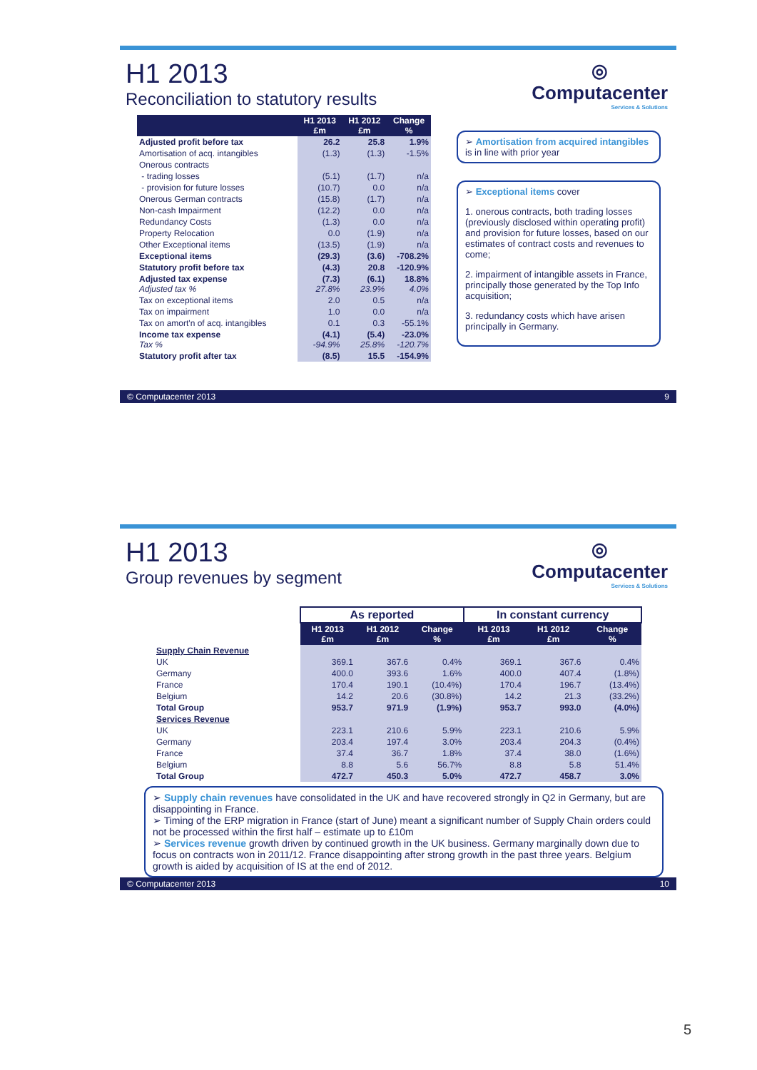◎
Computacenter
Services & Solutions
H1 2013
Reconciliation to statutory results
| | H1 2013 £m | H1 2012 £m | Change % |
| --- | --- | --- | --- |
| Adjusted profit before tax | 26.2 | 25.8 | 1.9% |
| Amortisation of acq. intangibles | (1.3) | (1.3) | -1.5% |
| Onerous contracts | | | |
| - trading losses | (5.1) | (1.7) | n/a |
| - provision for future losses | (10.7) | 0.0 | n/a |
| Onerous German contracts | (15.8) | (1.7) | n/a |
| Non-cash Impairment | (12.2) | 0.0 | n/a |
| Redundancy Costs | (1.3) | 0.0 | n/a |
| Property Relocation | 0.0 | (1.9) | n/a |
| Other Exceptional items | (13.5) | (1.9) | n/a |
| Exceptional items | (29.3) | (3.6) | -708.2% |
| Statutory profit before tax | (4.3) | 20.8 | -120.9% |
| Adjusted tax expense Adjusted tax % | (7.3) 27.8% | (6.1) 23.9% | 18.8% 4.0% |
| Tax on exceptional items | 2.0 | 0.5 | n/a |
| Tax on impairment | 1.0 | 0.0 | n/a |
| Tax on amort'n of acq. intangibles | 0.1 | 0.3 | -55.1% |
| Income tax expense Tax % | (4.1) -94.9% | (5.4) 25.8% | -23.0% -120.7% |
| Statutory profit after tax | (8.5) | 15.5 | -154.9% |
➢ Amortisation from acquired intangibles is in line with prior year
➢ Exceptional items cover
1. onerous contracts, both trading losses (previously disclosed within operating profit) and provision for future losses, based on our estimates of contract costs and revenues to come;
2. impairment of intangible assets in France, principally those generated by the Top Info acquisition;
3. redundancy costs which have arisen principally in Germany.
© Computacenter 2013 9
◎
Computacenter
Services & Solutions
H1 2013
Group revenues by segment
| | As reported | | | In constant currency | | |
| | H1 2013 £m | H1 2012 £m | Change % | H1 2013 £m | H1 2012 £m | Change % |
| Supply Chain Revenue | | | | | | |
| UK | 369.1 | 367.6 | 0.4% | 369.1 | 367.6 | 0.4% |
| Germany | 400.0 | 393.6 | 1.6% | 400.0 | 407.4 | (1.8%) |
| France | 170.4 | 190.1 | (10.4%) | 170.4 | 196.7 | (13.4%) |
| Belgium | 14.2 | 20.6 | (30.8%) | 14.2 | 21.3 | (33.2%) |
| Total Group | 953.7 | 971.9 | (1.9%) | 953.7 | 993.0 | (4.0%) |
| Services Revenue | | | | | | |
| UK | 223.1 | 210.6 | 5.9% | 223.1 | 210.6 | 5.9% |
| Germany | 203.4 | 197.4 | 3.0% | 203.4 | 204.3 | (0.4%) |
| France | 37.4 | 36.7 | 1.8% | 37.4 | 38.0 | (1.6%) |
| Belgium | 8.8 | 5.6 | 56.7% | 8.8 | 5.8 | 51.4% |
| Total Group | 472.7 | 450.3 | 5.0% | 472.7 | 458.7 | 3.0% |
➢ Supply chain revenues have consolidated in the UK and have recovered strongly in Q2 in Germany, but are disappointing in France.
➢ Timing of the ERP migration in France (start of June) meant a significant number of Supply Chain orders could not be processed within the first half – estimate up to £10m
➢ Services revenue growth driven by continued growth in the UK business. Germany marginally down due to focus on contracts won in 2011/12. France disappointing after strong growth in the past three years. Belgium growth is aided by acquisition of IS at the end of 2012.
© Computacenter 2013 10
5